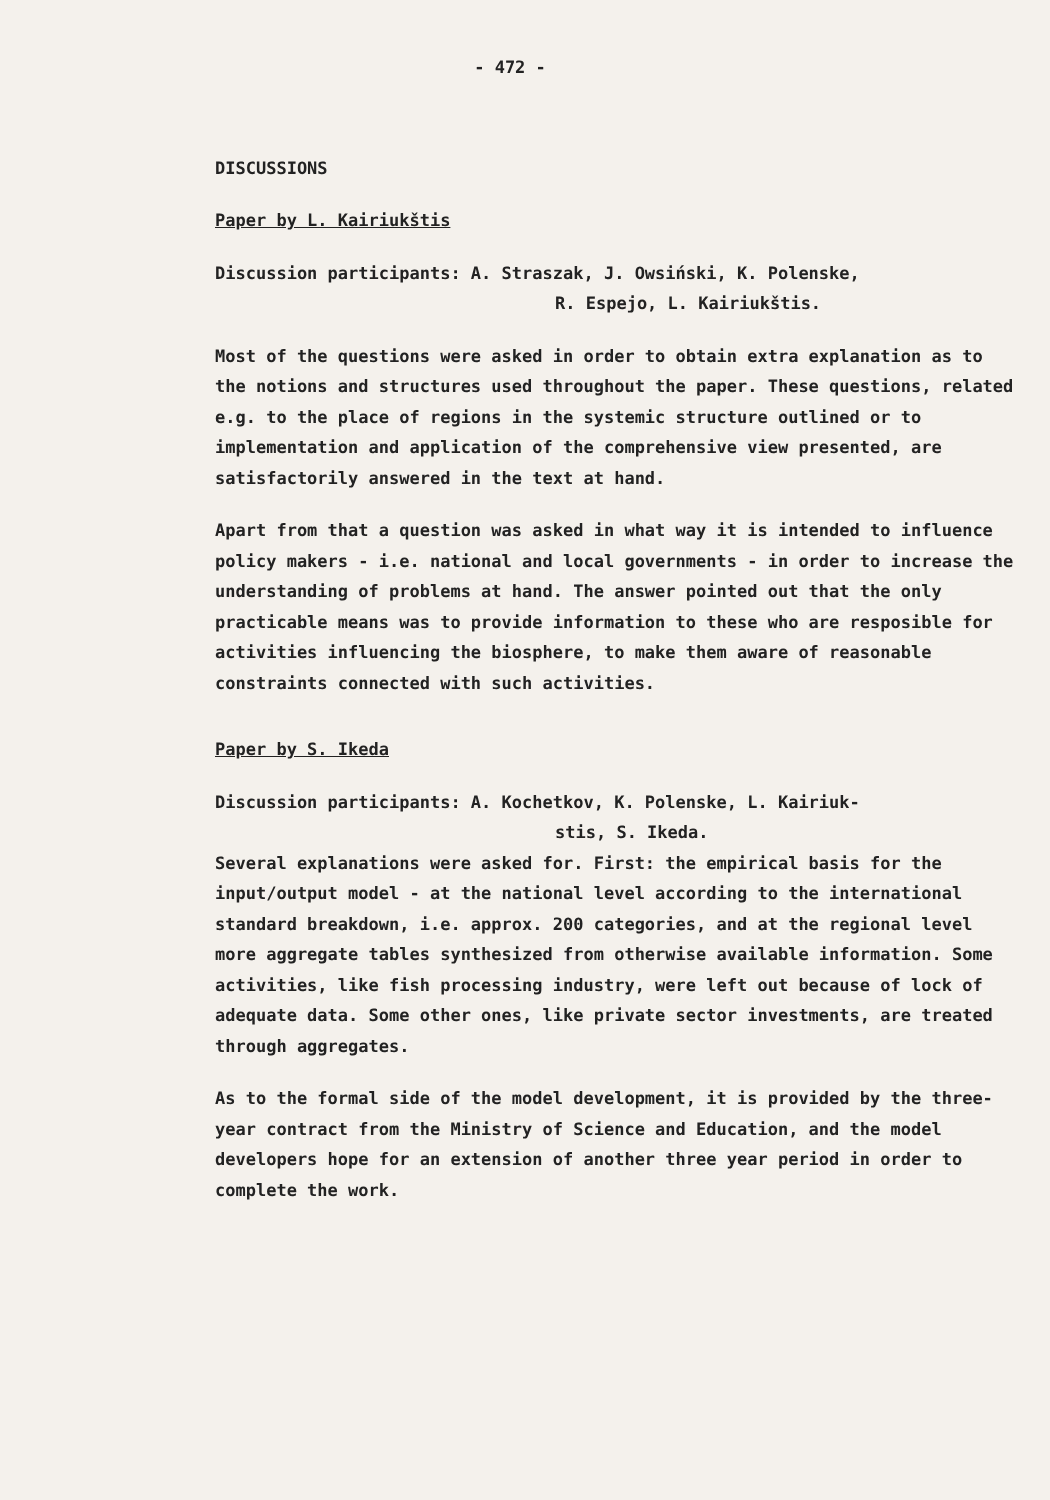- 472 -
DISCUSSIONS
Paper by L. Kairiukštis
Discussion participants: A. Straszak, J. Owsiński, K. Polenske,
R. Espejo, L. Kairiukštis.
Most of the questions were asked in order to obtain extra explanation as to the notions and structures used throughout the paper. These questions, related e.g. to the place of regions in the systemic structure outlined or to implementation and application of the comprehensive view presented, are satisfactorily answered in the text at hand.
Apart from that a question was asked in what way it is intended to influence policy makers - i.e. national and local governments - in order to increase the understanding of problems at hand. The answer pointed out that the only practicable means was to provide information to these who are resposible for activities influencing the biosphere, to make them aware of reasonable constraints connected with such activities.
Paper by S. Ikeda
Discussion participants: A. Kochetkov, K. Polenske, L. Kairiuk-
stis, S. Ikeda.
Several explanations were asked for. First: the empirical basis for the input/output model - at the national level according to the international standard breakdown, i.e. approx. 200 categories, and at the regional level more aggregate tables synthesized from otherwise available information. Some activities, like fish processing industry, were left out because of lock of adequate data. Some other ones, like private sector investments, are treated through aggregates.
As to the formal side of the model development, it is provided by the three-year contract from the Ministry of Science and Education, and the model developers hope for an extension of another three year period in order to complete the work.